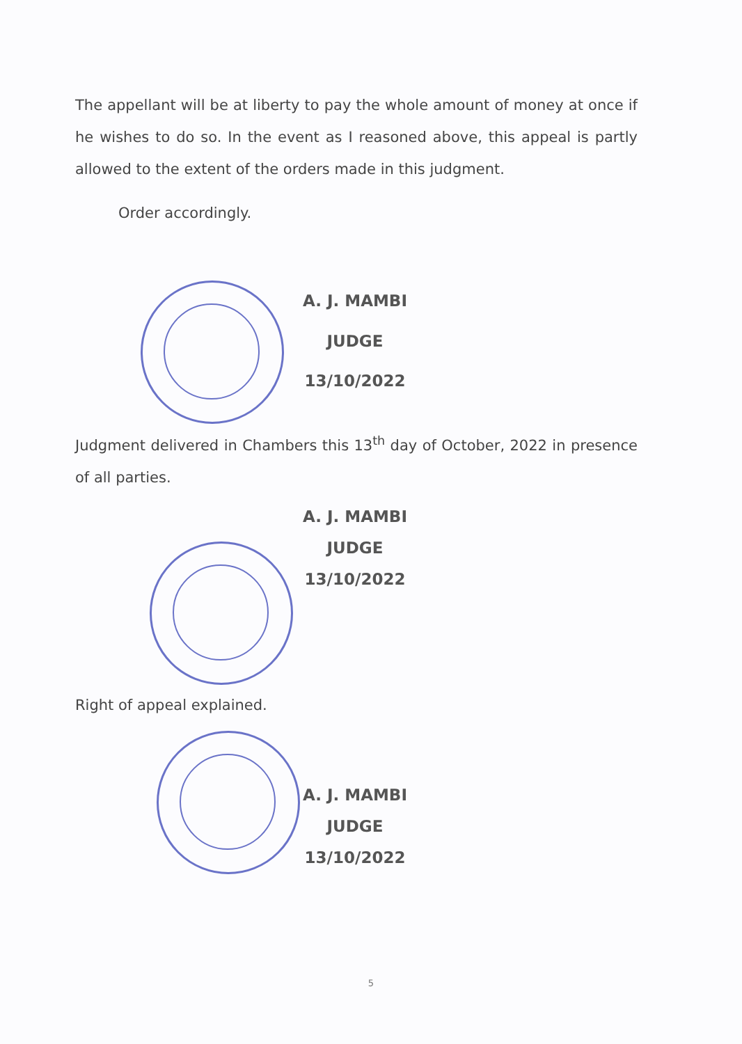The appellant will be at liberty to pay the whole amount of money at once if he wishes to do so. In the event as I reasoned above, this appeal is partly allowed to the extent of the orders made in this judgment.
Order accordingly.
A. J. MAMBI
JUDGE
13/10/2022
Judgment delivered in Chambers this 13<sup>th</sup> day of October, 2022 in presence of all parties.
A. J. MAMBI
JUDGE
13/10/2022
Right of appeal explained.
A. J. MAMBI
JUDGE
13/10/2022
5